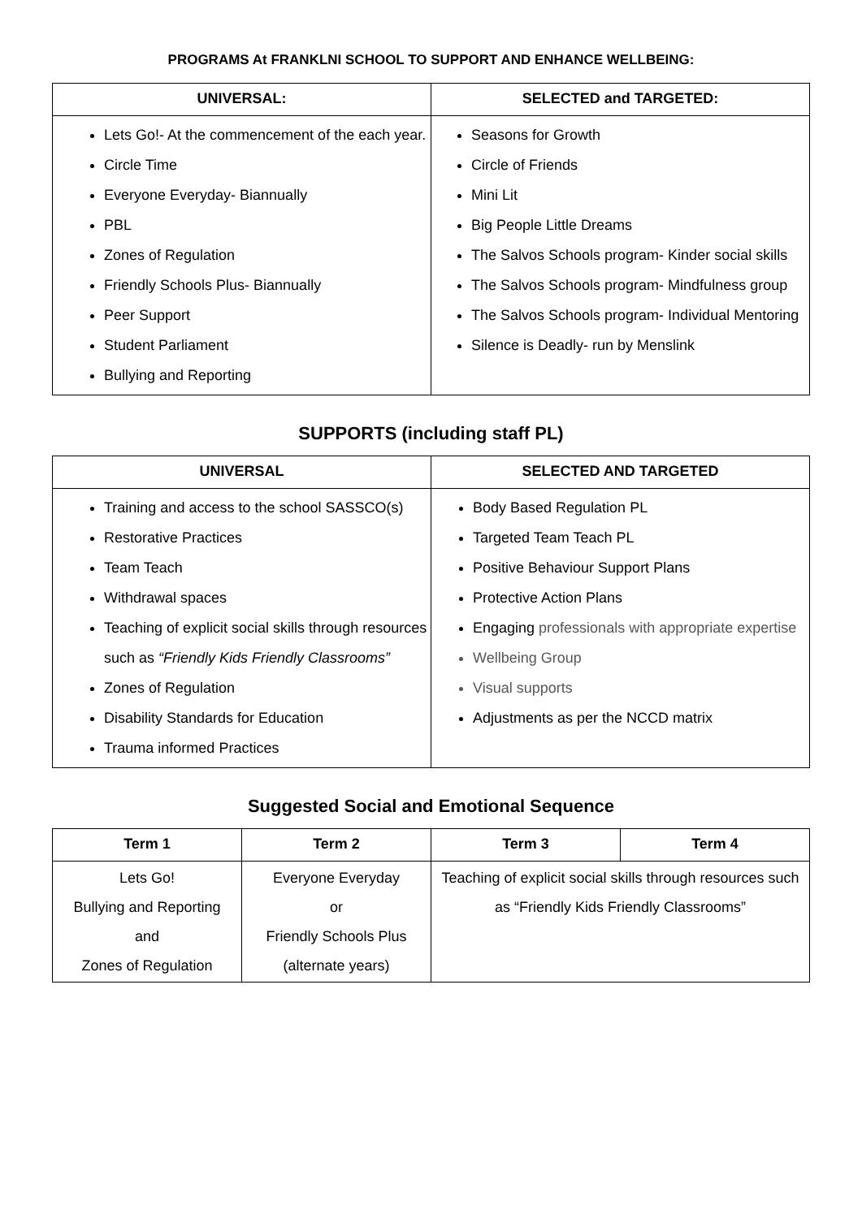PROGRAMS At FRANKLNI SCHOOL TO SUPPORT AND ENHANCE WELLBEING:
| UNIVERSAL: | SELECTED and TARGETED: |
| --- | --- |
| Lets Go!- At the commencement of the each year. Circle Time Everyone Everyday- Biannually PBL Zones of Regulation Friendly Schools Plus- Biannually Peer Support Student Parliament Bullying and Reporting | Seasons for Growth Circle of Friends Mini Lit Big People Little Dreams The Salvos Schools program- Kinder social skills The Salvos Schools program- Mindfulness group The Salvos Schools program- Individual Mentoring Silence is Deadly- run by Menslink |
SUPPORTS (including staff PL)
| UNIVERSAL | SELECTED AND TARGETED |
| --- | --- |
| Training and access to the school SASSCO(s) Restorative Practices Team Teach Withdrawal spaces Teaching of explicit social skills through resources such as “Friendly Kids Friendly Classrooms” Zones of Regulation Disability Standards for Education Trauma informed Practices | Body Based Regulation PL Targeted Team Teach PL Positive Behaviour Support Plans Protective Action Plans Engaging professionals with appropriate expertise Wellbeing Group Visual supports Adjustments as per the NCCD matrix |
Suggested Social and Emotional Sequence
| Term 1 | Term 2 | Term 3 | Term 4 |
| --- | --- | --- | --- |
| Lets Go! Bullying and Reporting and Zones of Regulation | Everyone Everyday or Friendly Schools Plus (alternate years) | Teaching of explicit social skills through resources such as “Friendly Kids Friendly Classrooms” | |